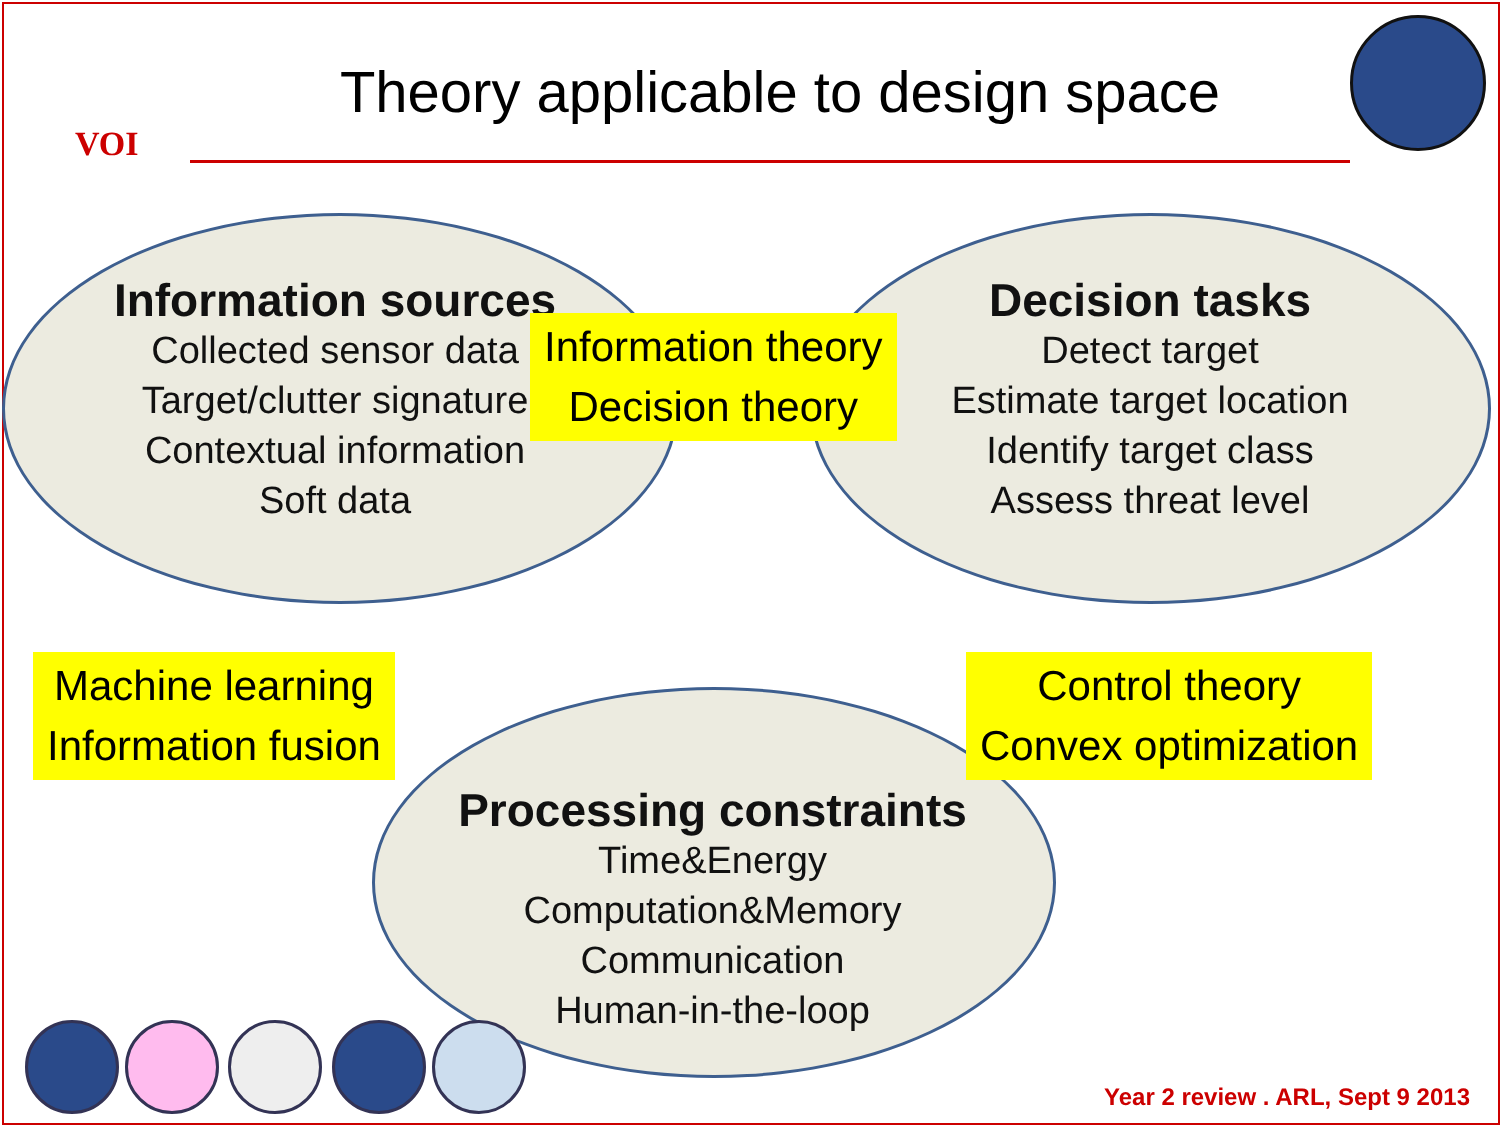VOI
Theory applicable to design space
Information sources
Collected sensor data
Target/clutter signature
Contextual information
Soft data
Decision tasks
Detect target
Estimate target location
Identify target class
Assess threat level
Processing constraints
Time&Energy
Computation&Memory
Communication
Human-in-the-loop
Information theory
Decision theory
Machine learning
Information fusion
Control theory
Convex optimization
Year 2 review . ARL, Sept 9 2013